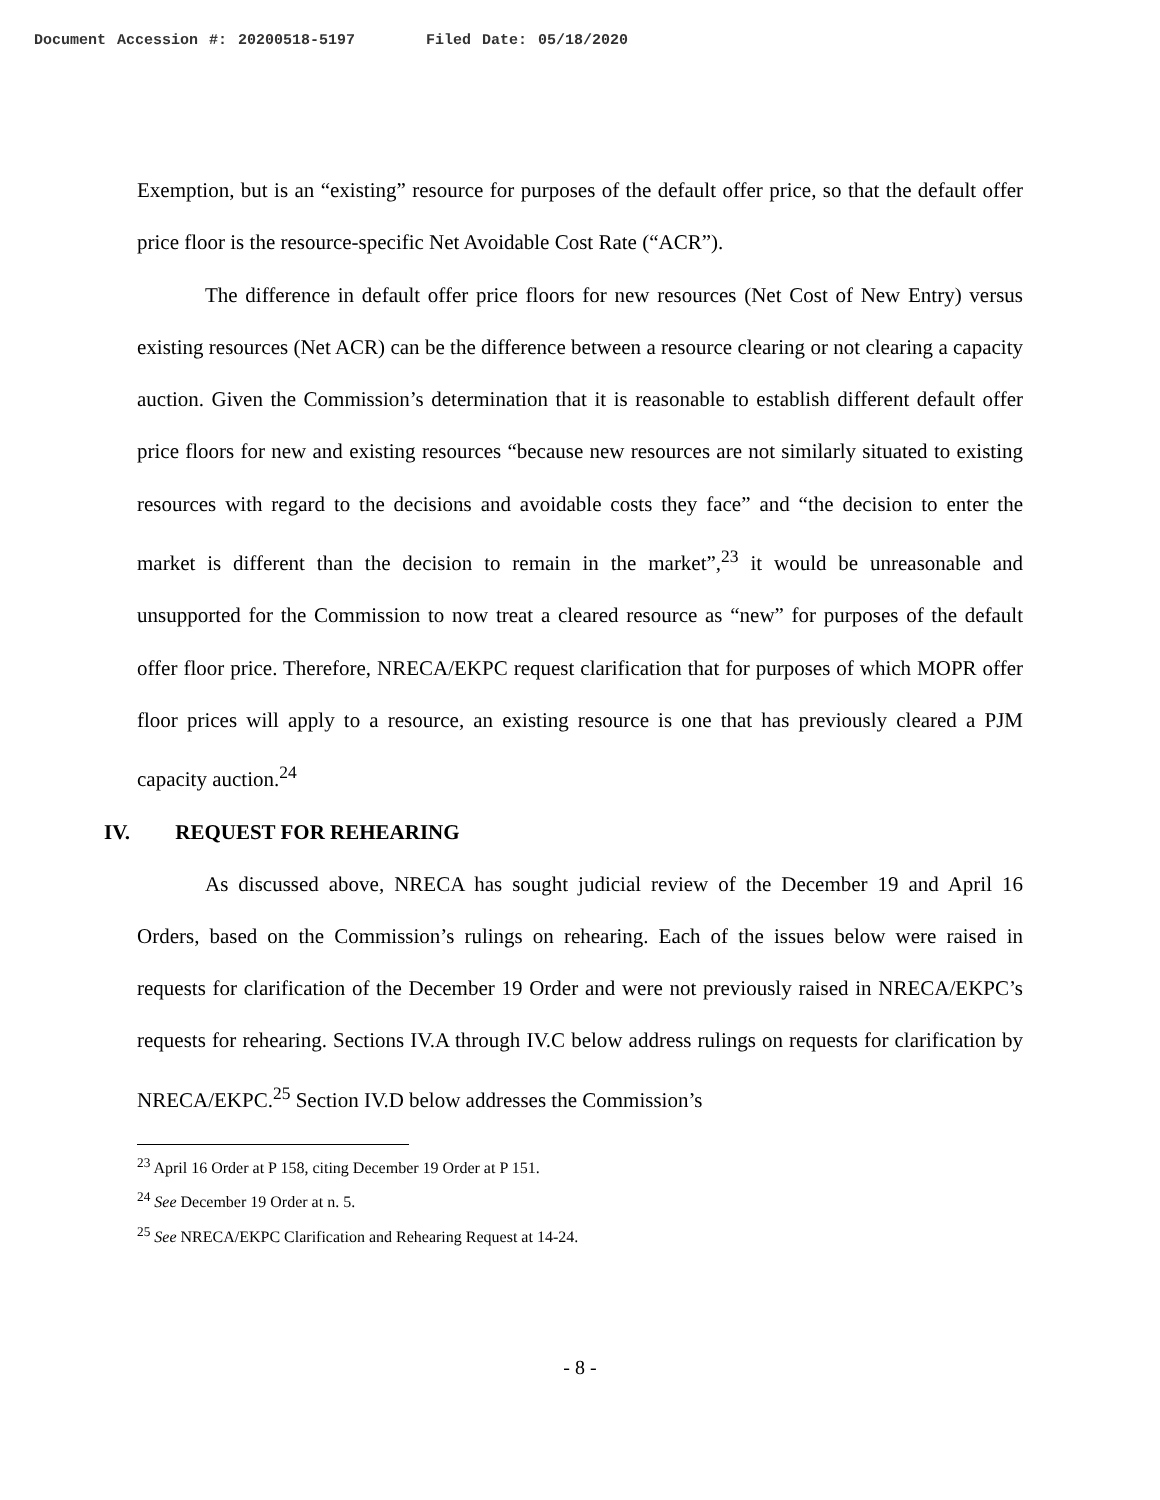Document Accession #: 20200518-5197 Filed Date: 05/18/2020
Exemption, but is an “existing” resource for purposes of the default offer price, so that the default offer price floor is the resource-specific Net Avoidable Cost Rate (“ACR”).
The difference in default offer price floors for new resources (Net Cost of New Entry) versus existing resources (Net ACR) can be the difference between a resource clearing or not clearing a capacity auction. Given the Commission’s determination that it is reasonable to establish different default offer price floors for new and existing resources “because new resources are not similarly situated to existing resources with regard to the decisions and avoidable costs they face” and “the decision to enter the market is different than the decision to remain in the market”,<sup>23</sup> it would be unreasonable and unsupported for the Commission to now treat a cleared resource as “new” for purposes of the default offer floor price. Therefore, NRECA/EKPC request clarification that for purposes of which MOPR offer floor prices will apply to a resource, an existing resource is one that has previously cleared a PJM capacity auction.<sup>24</sup>
IV. REQUEST FOR REHEARING
As discussed above, NRECA has sought judicial review of the December 19 and April 16 Orders, based on the Commission’s rulings on rehearing. Each of the issues below were raised in requests for clarification of the December 19 Order and were not previously raised in NRECA/EKPC’s requests for rehearing. Sections IV.A through IV.C below address rulings on requests for clarification by NRECA/EKPC.<sup>25</sup> Section IV.D below addresses the Commission’s
<sup>23</sup> April 16 Order at P 158, citing December 19 Order at P 151.
<sup>24</sup> See December 19 Order at n. 5.
<sup>25</sup> See NRECA/EKPC Clarification and Rehearing Request at 14-24.
- 8 -